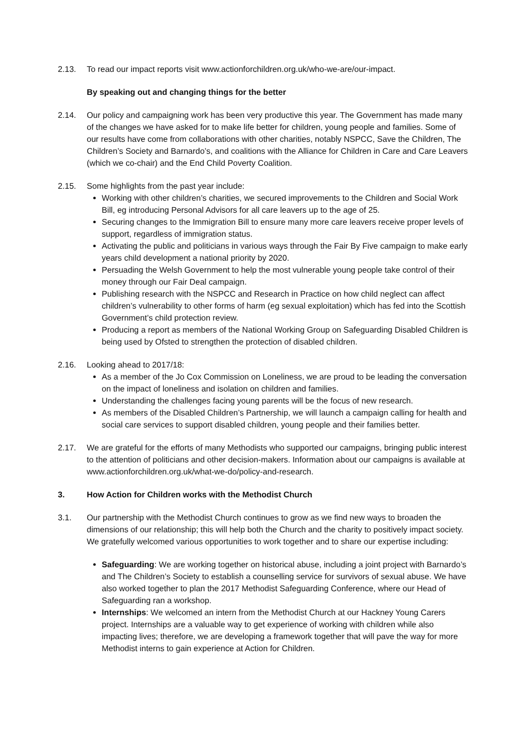2.13. To read our impact reports visit www.actionforchildren.org.uk/who-we-are/our-impact.
By speaking out and changing things for the better
2.14. Our policy and campaigning work has been very productive this year. The Government has made many of the changes we have asked for to make life better for children, young people and families. Some of our results have come from collaborations with other charities, notably NSPCC, Save the Children, The Children’s Society and Barnardo’s, and coalitions with the Alliance for Children in Care and Care Leavers (which we co-chair) and the End Child Poverty Coalition.
2.15. Some highlights from the past year include:
Working with other children’s charities, we secured improvements to the Children and Social Work Bill, eg introducing Personal Advisors for all care leavers up to the age of 25.
Securing changes to the Immigration Bill to ensure many more care leavers receive proper levels of support, regardless of immigration status.
Activating the public and politicians in various ways through the Fair By Five campaign to make early years child development a national priority by 2020.
Persuading the Welsh Government to help the most vulnerable young people take control of their money through our Fair Deal campaign.
Publishing research with the NSPCC and Research in Practice on how child neglect can affect children’s vulnerability to other forms of harm (eg sexual exploitation) which has fed into the Scottish Government’s child protection review.
Producing a report as members of the National Working Group on Safeguarding Disabled Children is being used by Ofsted to strengthen the protection of disabled children.
2.16. Looking ahead to 2017/18:
As a member of the Jo Cox Commission on Loneliness, we are proud to be leading the conversation on the impact of loneliness and isolation on children and families.
Understanding the challenges facing young parents will be the focus of new research.
As members of the Disabled Children’s Partnership, we will launch a campaign calling for health and social care services to support disabled children, young people and their families better.
2.17. We are grateful for the efforts of many Methodists who supported our campaigns, bringing public interest to the attention of politicians and other decision-makers. Information about our campaigns is available at www.actionforchildren.org.uk/what-we-do/policy-and-research.
3. How Action for Children works with the Methodist Church
3.1. Our partnership with the Methodist Church continues to grow as we find new ways to broaden the dimensions of our relationship; this will help both the Church and the charity to positively impact society. We gratefully welcomed various opportunities to work together and to share our expertise including:
Safeguarding: We are working together on historical abuse, including a joint project with Barnardo’s and The Children’s Society to establish a counselling service for survivors of sexual abuse. We have also worked together to plan the 2017 Methodist Safeguarding Conference, where our Head of Safeguarding ran a workshop.
Internships: We welcomed an intern from the Methodist Church at our Hackney Young Carers project. Internships are a valuable way to get experience of working with children while also impacting lives; therefore, we are developing a framework together that will pave the way for more Methodist interns to gain experience at Action for Children.